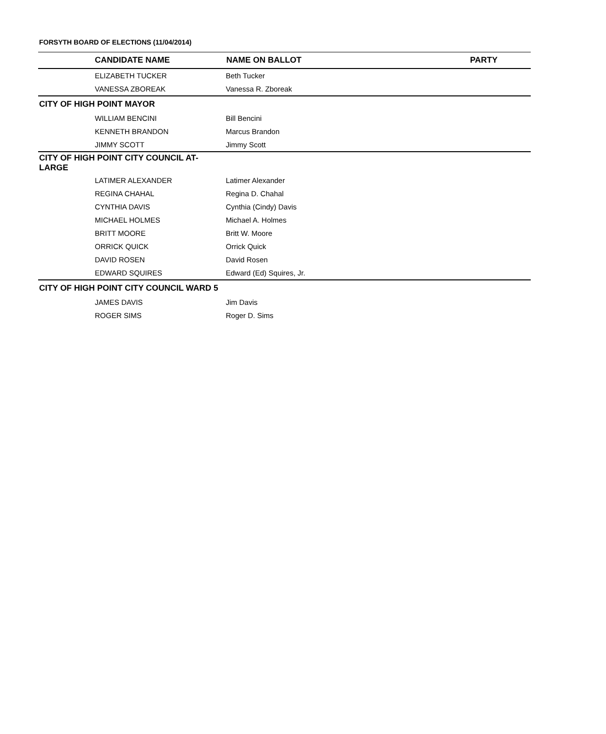FORSYTH BOARD OF ELECTIONS (11/04/2014)
| CANDIDATE NAME | NAME ON BALLOT | PARTY |
| --- | --- | --- |
| ELIZABETH TUCKER | Beth Tucker | |
| VANESSA ZBOREAK | Vanessa R. Zboreak | |
| CITY OF HIGH POINT MAYOR | | |
| WILLIAM BENCINI | Bill Bencini | |
| KENNETH BRANDON | Marcus Brandon | |
| JIMMY SCOTT | Jimmy Scott | |
| CITY OF HIGH POINT CITY COUNCIL AT- LARGE | | |
| LATIMER ALEXANDER | Latimer Alexander | |
| REGINA CHAHAL | Regina D. Chahal | |
| CYNTHIA DAVIS | Cynthia (Cindy) Davis | |
| MICHAEL HOLMES | Michael A. Holmes | |
| BRITT MOORE | Britt W. Moore | |
| ORRICK QUICK | Orrick Quick | |
| DAVID ROSEN | David Rosen | |
| EDWARD SQUIRES | Edward (Ed) Squires, Jr. | |
| CITY OF HIGH POINT CITY COUNCIL WARD 5 | | |
| JAMES DAVIS | Jim Davis | |
| ROGER SIMS | Roger D. Sims | |